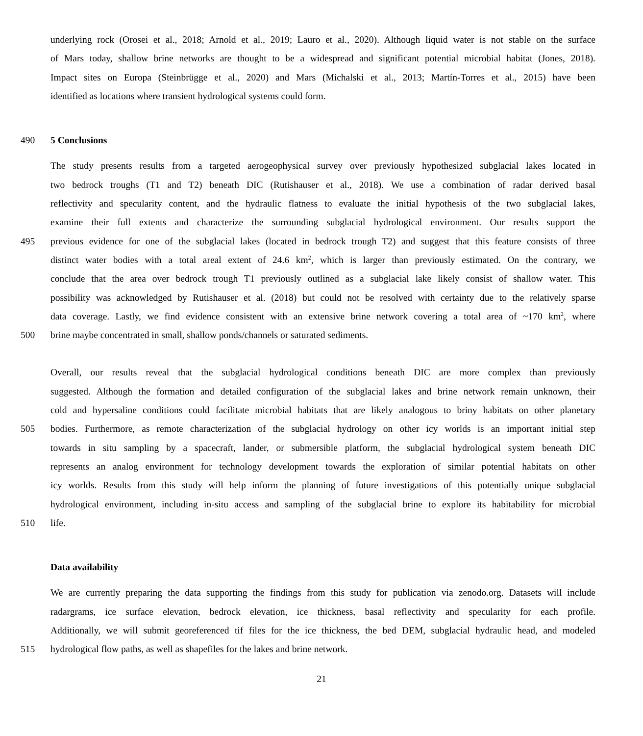underlying rock (Orosei et al., 2018; Arnold et al., 2019; Lauro et al., 2020). Although liquid water is not stable on the surface
of Mars today, shallow brine networks are thought to be a widespread and significant potential microbial habitat (Jones, 2018).
Impact sites on Europa (Steinbrügge et al., 2020) and Mars (Michalski et al., 2013; Martín-Torres et al., 2015) have been
identified as locations where transient hydrological systems could form.
490 5 Conclusions
The study presents results from a targeted aerogeophysical survey over previously hypothesized subglacial lakes located in
two bedrock troughs (T1 and T2) beneath DIC (Rutishauser et al., 2018). We use a combination of radar derived basal
reflectivity and specularity content, and the hydraulic flatness to evaluate the initial hypothesis of the two subglacial lakes,
examine their full extents and characterize the surrounding subglacial hydrological environment. Our results support the
495 previous evidence for one of the subglacial lakes (located in bedrock trough T2) and suggest that this feature consists of three
distinct water bodies with a total areal extent of 24.6 km<sup>2</sup>, which is larger than previously estimated. On the contrary, we
conclude that the area over bedrock trough T1 previously outlined as a subglacial lake likely consist of shallow water. This
possibility was acknowledged by Rutishauser et al. (2018) but could not be resolved with certainty due to the relatively sparse
data coverage. Lastly, we find evidence consistent with an extensive brine network covering a total area of ~170 km<sup>2</sup>, where
500 brine maybe concentrated in small, shallow ponds/channels or saturated sediments.
Overall, our results reveal that the subglacial hydrological conditions beneath DIC are more complex than previously
suggested. Although the formation and detailed configuration of the subglacial lakes and brine network remain unknown, their
cold and hypersaline conditions could facilitate microbial habitats that are likely analogous to briny habitats on other planetary
505 bodies. Furthermore, as remote characterization of the subglacial hydrology on other icy worlds is an important initial step
towards in situ sampling by a spacecraft, lander, or submersible platform, the subglacial hydrological system beneath DIC
represents an analog environment for technology development towards the exploration of similar potential habitats on other
icy worlds. Results from this study will help inform the planning of future investigations of this potentially unique subglacial
hydrological environment, including in-situ access and sampling of the subglacial brine to explore its habitability for microbial
510 life.
Data availability
We are currently preparing the data supporting the findings from this study for publication via zenodo.org. Datasets will include
radargrams, ice surface elevation, bedrock elevation, ice thickness, basal reflectivity and specularity for each profile.
Additionally, we will submit georeferenced tif files for the ice thickness, the bed DEM, subglacial hydraulic head, and modeled
515 hydrological flow paths, as well as shapefiles for the lakes and brine network.
21